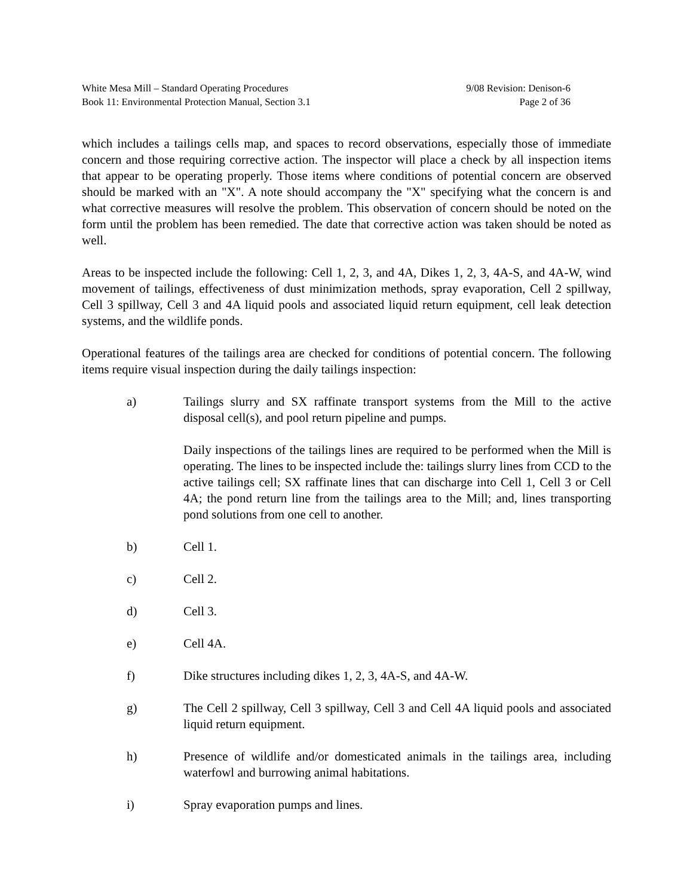White Mesa Mill – Standard Operating Procedures
Book 11: Environmental Protection Manual, Section 3.1
9/08 Revision: Denison-6
Page 2 of 36
which includes a tailings cells map, and spaces to record observations, especially those of immediate concern and those requiring corrective action. The inspector will place a check by all inspection items that appear to be operating properly. Those items where conditions of potential concern are observed should be marked with an "X". A note should accompany the "X" specifying what the concern is and what corrective measures will resolve the problem. This observation of concern should be noted on the form until the problem has been remedied. The date that corrective action was taken should be noted as well.
Areas to be inspected include the following: Cell 1, 2, 3, and 4A, Dikes 1, 2, 3, 4A-S, and 4A-W, wind movement of tailings, effectiveness of dust minimization methods, spray evaporation, Cell 2 spillway, Cell 3 spillway, Cell 3 and 4A liquid pools and associated liquid return equipment, cell leak detection systems, and the wildlife ponds.
Operational features of the tailings area are checked for conditions of potential concern. The following items require visual inspection during the daily tailings inspection:
a) Tailings slurry and SX raffinate transport systems from the Mill to the active disposal cell(s), and pool return pipeline and pumps.
Daily inspections of the tailings lines are required to be performed when the Mill is operating. The lines to be inspected include the: tailings slurry lines from CCD to the active tailings cell; SX raffinate lines that can discharge into Cell 1, Cell 3 or Cell 4A; the pond return line from the tailings area to the Mill; and, lines transporting pond solutions from one cell to another.
b) Cell 1.
c) Cell 2.
d) Cell 3.
e) Cell 4A.
f) Dike structures including dikes 1, 2, 3, 4A-S, and 4A-W.
g) The Cell 2 spillway, Cell 3 spillway, Cell 3 and Cell 4A liquid pools and associated liquid return equipment.
h) Presence of wildlife and/or domesticated animals in the tailings area, including waterfowl and burrowing animal habitations.
i) Spray evaporation pumps and lines.